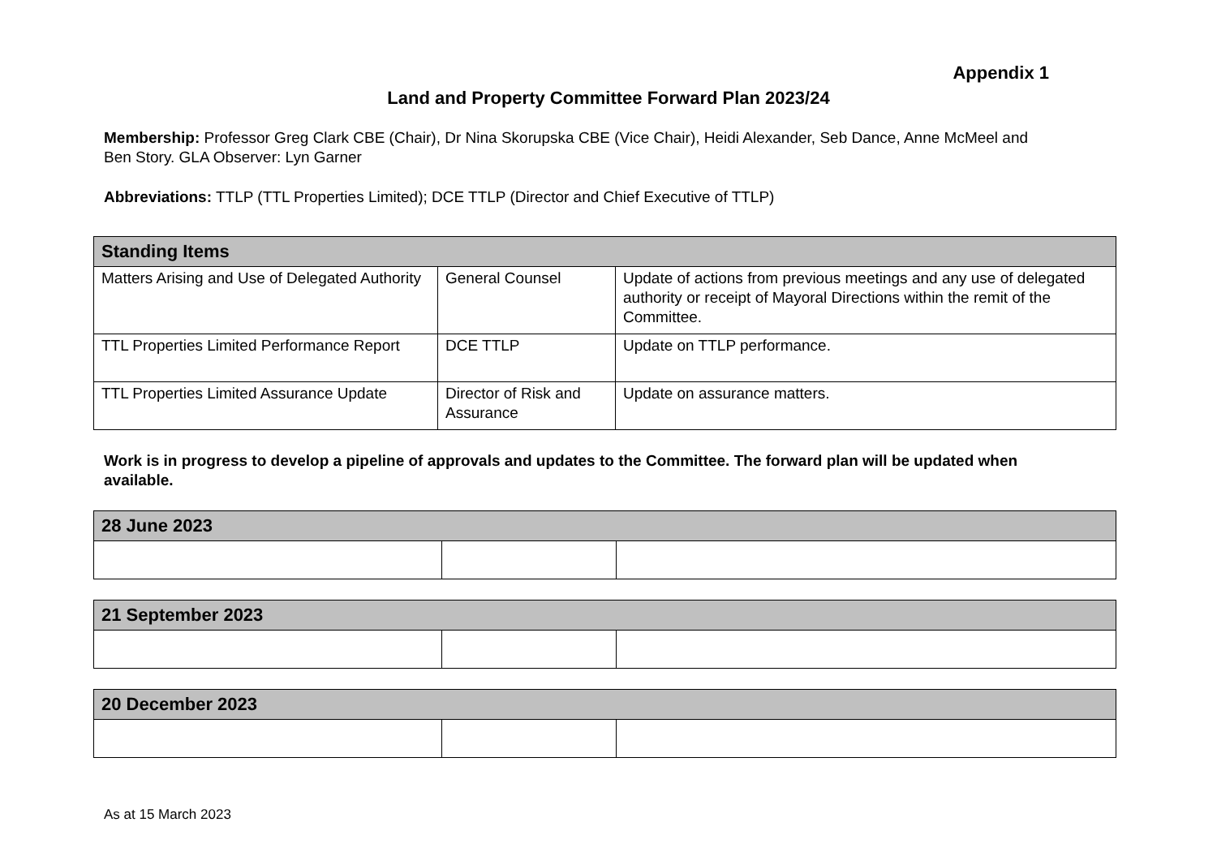Appendix 1
Land and Property Committee Forward Plan 2023/24
Membership: Professor Greg Clark CBE (Chair), Dr Nina Skorupska CBE (Vice Chair), Heidi Alexander, Seb Dance, Anne McMeel and Ben Story. GLA Observer: Lyn Garner
Abbreviations: TTLP (TTL Properties Limited); DCE TTLP (Director and Chief Executive of TTLP)
| Standing Items | | |
| --- | --- | --- |
| Matters Arising and Use of Delegated Authority | General Counsel | Update of actions from previous meetings and any use of delegated authority or receipt of Mayoral Directions within the remit of the Committee. |
| TTL Properties Limited Performance Report | DCE TTLP | Update on TTLP performance. |
| TTL Properties Limited Assurance Update | Director of Risk and Assurance | Update on assurance matters. |
Work is in progress to develop a pipeline of approvals and updates to the Committee. The forward plan will be updated when available.
| 28 June 2023 | | |
| --- | --- | --- |
| 21 September 2023 | | |
| --- | --- | --- |
| 20 December 2023 | | |
| --- | --- | --- |
As at 15 March 2023